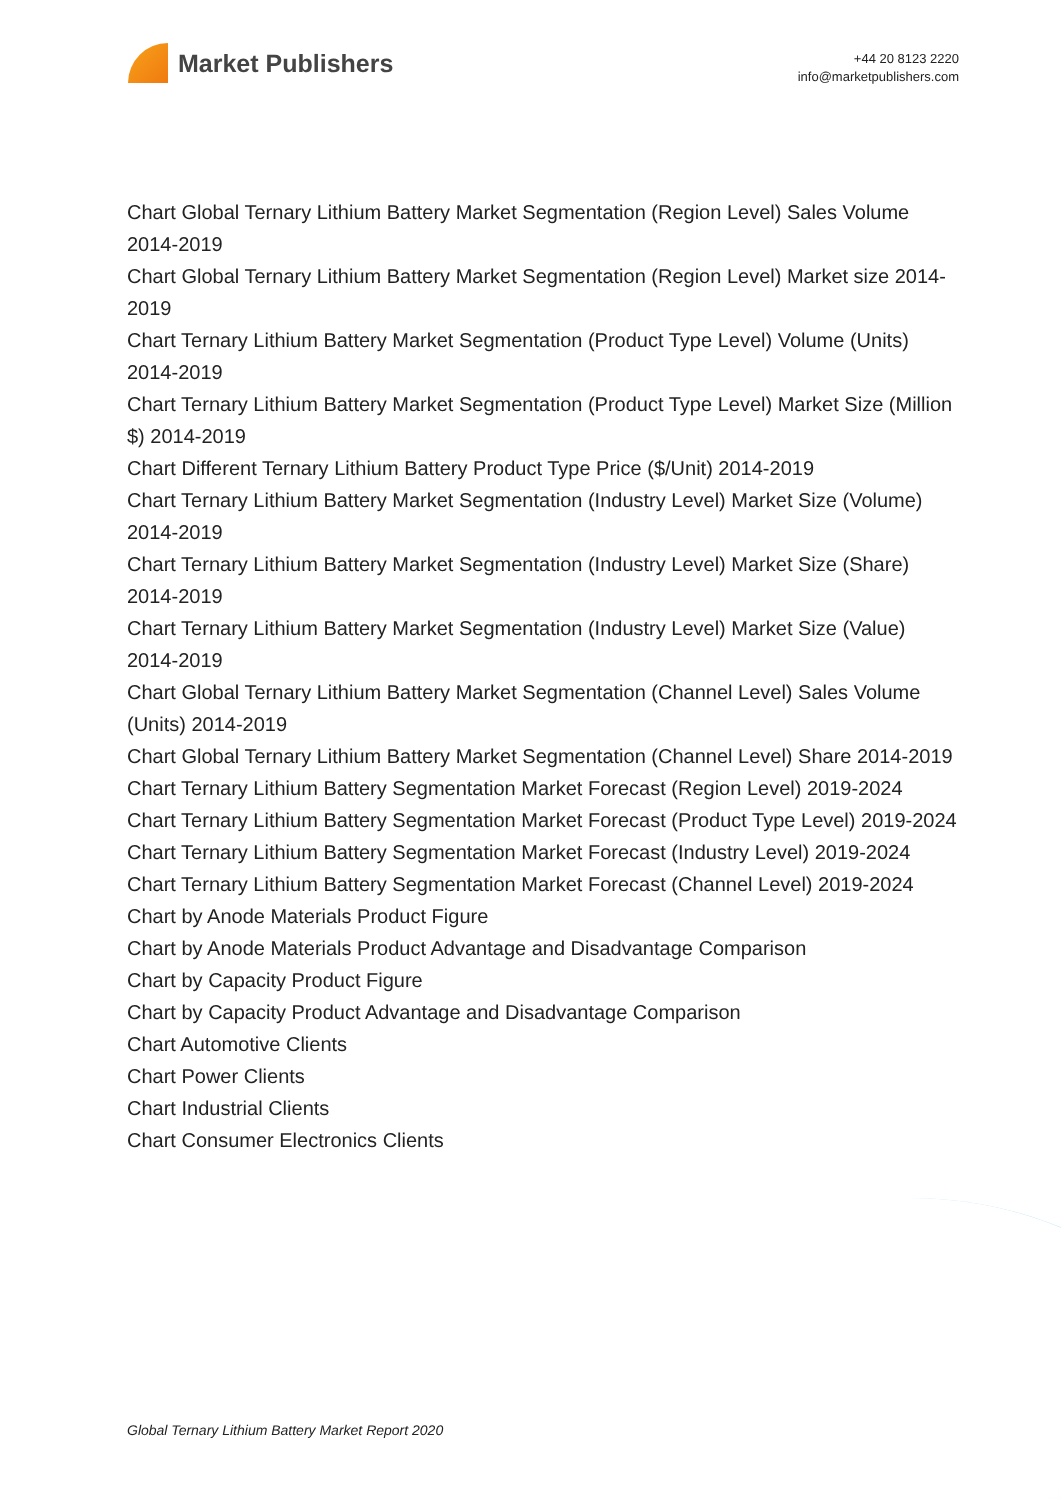Market Publishers
+44 20 8123 2220
info@marketpublishers.com
Chart Global Ternary Lithium Battery Market Segmentation (Region Level) Sales Volume 2014-2019
Chart Global Ternary Lithium Battery Market Segmentation (Region Level) Market size 2014-2019
Chart Ternary Lithium Battery Market Segmentation (Product Type Level) Volume (Units) 2014-2019
Chart Ternary Lithium Battery Market Segmentation (Product Type Level) Market Size (Million $) 2014-2019
Chart Different Ternary Lithium Battery Product Type Price ($/Unit) 2014-2019
Chart Ternary Lithium Battery Market Segmentation (Industry Level) Market Size (Volume) 2014-2019
Chart Ternary Lithium Battery Market Segmentation (Industry Level) Market Size (Share) 2014-2019
Chart Ternary Lithium Battery Market Segmentation (Industry Level) Market Size (Value) 2014-2019
Chart Global Ternary Lithium Battery Market Segmentation (Channel Level) Sales Volume (Units) 2014-2019
Chart Global Ternary Lithium Battery Market Segmentation (Channel Level) Share 2014-2019
Chart Ternary Lithium Battery Segmentation Market Forecast (Region Level) 2019-2024
Chart Ternary Lithium Battery Segmentation Market Forecast (Product Type Level) 2019-2024
Chart Ternary Lithium Battery Segmentation Market Forecast (Industry Level) 2019-2024
Chart Ternary Lithium Battery Segmentation Market Forecast (Channel Level) 2019-2024
Chart by Anode Materials Product Figure
Chart by Anode Materials Product Advantage and Disadvantage Comparison
Chart by Capacity Product Figure
Chart by Capacity Product Advantage and Disadvantage Comparison
Chart Automotive Clients
Chart Power Clients
Chart Industrial Clients
Chart Consumer Electronics Clients
Global Ternary Lithium Battery Market Report 2020